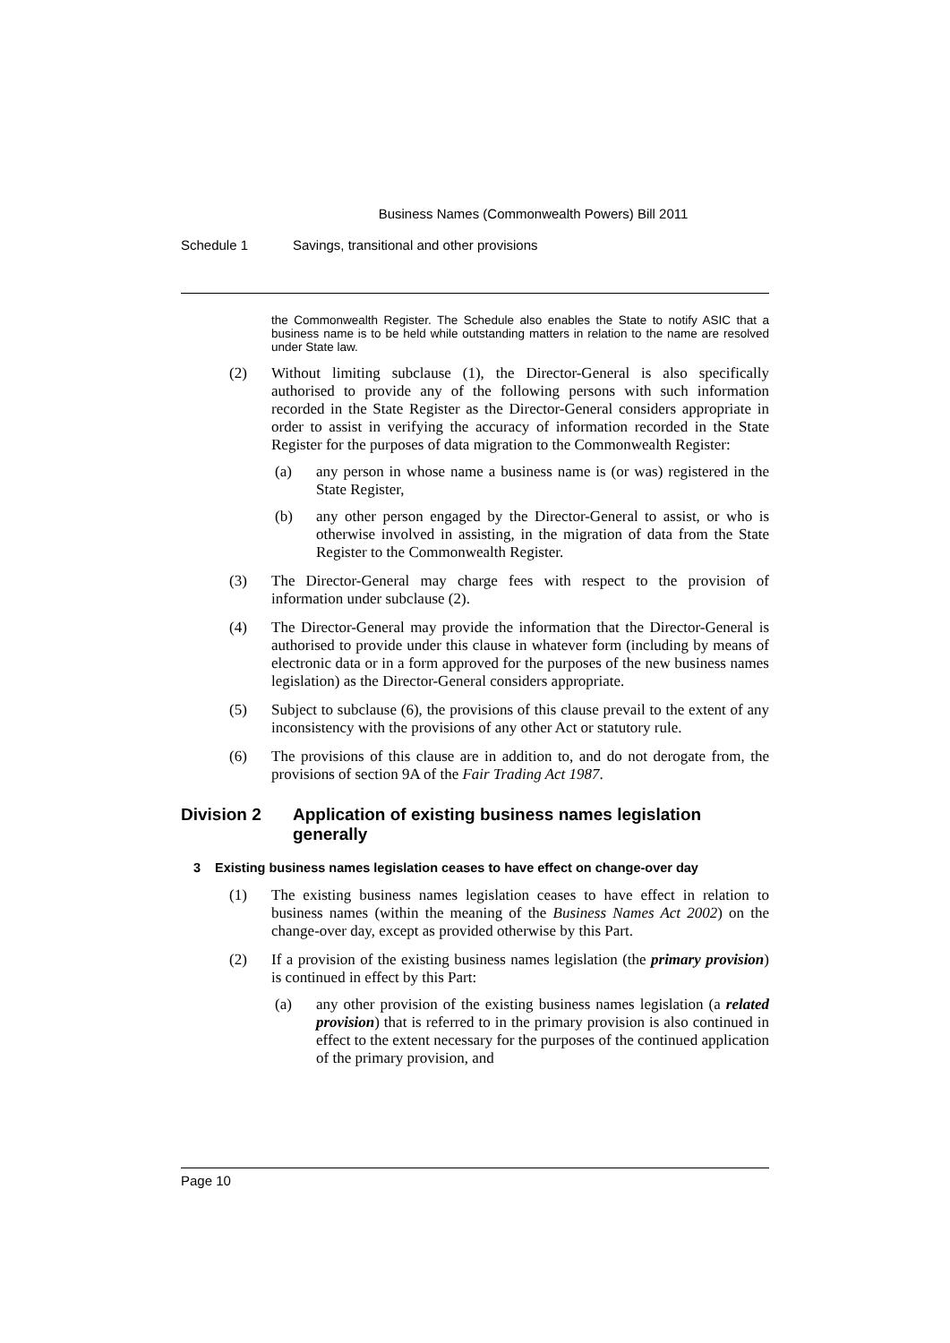Business Names (Commonwealth Powers) Bill 2011
Schedule 1 Savings, transitional and other provisions
the Commonwealth Register. The Schedule also enables the State to notify ASIC that a business name is to be held while outstanding matters in relation to the name are resolved under State law.
(2) Without limiting subclause (1), the Director-General is also specifically authorised to provide any of the following persons with such information recorded in the State Register as the Director-General considers appropriate in order to assist in verifying the accuracy of information recorded in the State Register for the purposes of data migration to the Commonwealth Register:
(a) any person in whose name a business name is (or was) registered in the State Register,
(b) any other person engaged by the Director-General to assist, or who is otherwise involved in assisting, in the migration of data from the State Register to the Commonwealth Register.
(3) The Director-General may charge fees with respect to the provision of information under subclause (2).
(4) The Director-General may provide the information that the Director-General is authorised to provide under this clause in whatever form (including by means of electronic data or in a form approved for the purposes of the new business names legislation) as the Director-General considers appropriate.
(5) Subject to subclause (6), the provisions of this clause prevail to the extent of any inconsistency with the provisions of any other Act or statutory rule.
(6) The provisions of this clause are in addition to, and do not derogate from, the provisions of section 9A of the Fair Trading Act 1987.
Division 2 Application of existing business names legislation generally
3 Existing business names legislation ceases to have effect on change-over day
(1) The existing business names legislation ceases to have effect in relation to business names (within the meaning of the Business Names Act 2002) on the change-over day, except as provided otherwise by this Part.
(2) If a provision of the existing business names legislation (the primary provision) is continued in effect by this Part:
(a) any other provision of the existing business names legislation (a related provision) that is referred to in the primary provision is also continued in effect to the extent necessary for the purposes of the continued application of the primary provision, and
Page 10